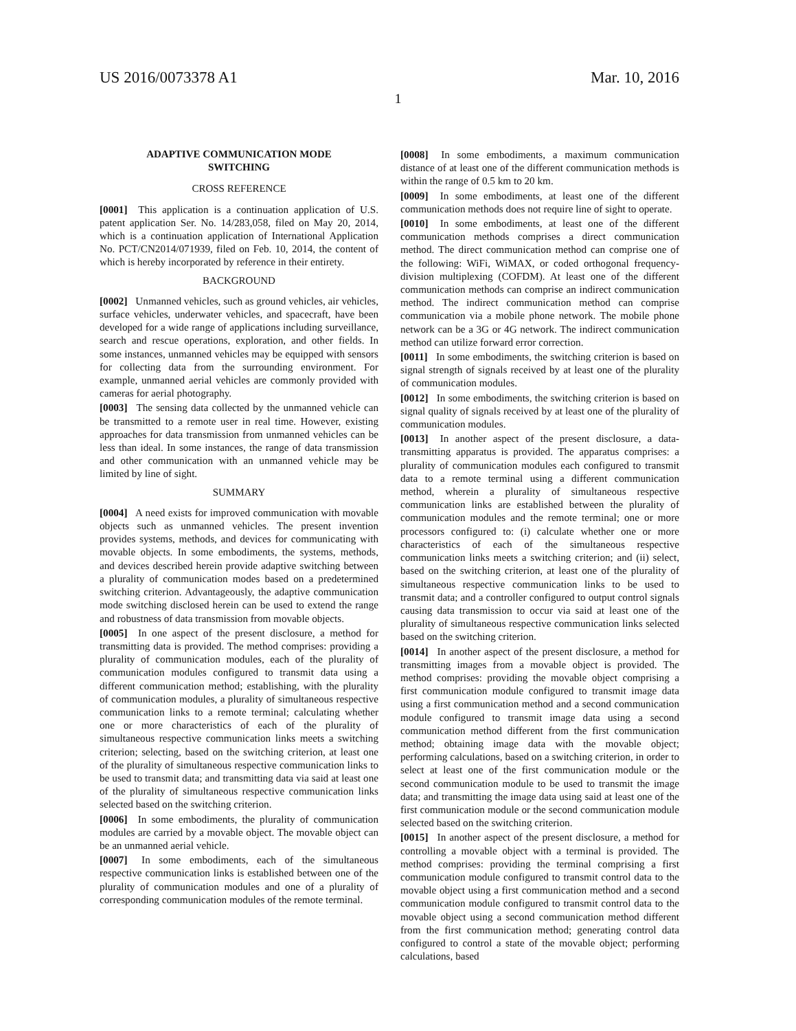US 2016/0073378 A1 Mar. 10, 2016
1
ADAPTIVE COMMUNICATION MODE
SWITCHING
CROSS REFERENCE
[0001] This application is a continuation application of U.S. patent application Ser. No. 14/283,058, filed on May 20, 2014, which is a continuation application of International Application No. PCT/CN2014/071939, filed on Feb. 10, 2014, the content of which is hereby incorporated by reference in their entirety.
BACKGROUND
[0002] Unmanned vehicles, such as ground vehicles, air vehicles, surface vehicles, underwater vehicles, and spacecraft, have been developed for a wide range of applications including surveillance, search and rescue operations, exploration, and other fields. In some instances, unmanned vehicles may be equipped with sensors for collecting data from the surrounding environment. For example, unmanned aerial vehicles are commonly provided with cameras for aerial photography.
[0003] The sensing data collected by the unmanned vehicle can be transmitted to a remote user in real time. However, existing approaches for data transmission from unmanned vehicles can be less than ideal. In some instances, the range of data transmission and other communication with an unmanned vehicle may be limited by line of sight.
SUMMARY
[0004] A need exists for improved communication with movable objects such as unmanned vehicles. The present invention provides systems, methods, and devices for communicating with movable objects. In some embodiments, the systems, methods, and devices described herein provide adaptive switching between a plurality of communication modes based on a predetermined switching criterion. Advantageously, the adaptive communication mode switching disclosed herein can be used to extend the range and robustness of data transmission from movable objects.
[0005] In one aspect of the present disclosure, a method for transmitting data is provided. The method comprises: providing a plurality of communication modules, each of the plurality of communication modules configured to transmit data using a different communication method; establishing, with the plurality of communication modules, a plurality of simultaneous respective communication links to a remote terminal; calculating whether one or more characteristics of each of the plurality of simultaneous respective communication links meets a switching criterion; selecting, based on the switching criterion, at least one of the plurality of simultaneous respective communication links to be used to transmit data; and transmitting data via said at least one of the plurality of simultaneous respective communication links selected based on the switching criterion.
[0006] In some embodiments, the plurality of communication modules are carried by a movable object. The movable object can be an unmanned aerial vehicle.
[0007] In some embodiments, each of the simultaneous respective communication links is established between one of the plurality of communication modules and one of a plurality of corresponding communication modules of the remote terminal.
[0008] In some embodiments, a maximum communication distance of at least one of the different communication methods is within the range of 0.5 km to 20 km.
[0009] In some embodiments, at least one of the different communication methods does not require line of sight to operate.
[0010] In some embodiments, at least one of the different communication methods comprises a direct communication method. The direct communication method can comprise one of the following: WiFi, WiMAX, or coded orthogonal frequency-division multiplexing (COFDM). At least one of the different communication methods can comprise an indirect communication method. The indirect communication method can comprise communication via a mobile phone network. The mobile phone network can be a 3G or 4G network. The indirect communication method can utilize forward error correction.
[0011] In some embodiments, the switching criterion is based on signal strength of signals received by at least one of the plurality of communication modules.
[0012] In some embodiments, the switching criterion is based on signal quality of signals received by at least one of the plurality of communication modules.
[0013] In another aspect of the present disclosure, a data-transmitting apparatus is provided. The apparatus comprises: a plurality of communication modules each configured to transmit data to a remote terminal using a different communication method, wherein a plurality of simultaneous respective communication links are established between the plurality of communication modules and the remote terminal; one or more processors configured to: (i) calculate whether one or more characteristics of each of the simultaneous respective communication links meets a switching criterion; and (ii) select, based on the switching criterion, at least one of the plurality of simultaneous respective communication links to be used to transmit data; and a controller configured to output control signals causing data transmission to occur via said at least one of the plurality of simultaneous respective communication links selected based on the switching criterion.
[0014] In another aspect of the present disclosure, a method for transmitting images from a movable object is provided. The method comprises: providing the movable object comprising a first communication module configured to transmit image data using a first communication method and a second communication module configured to transmit image data using a second communication method different from the first communication method; obtaining image data with the movable object; performing calculations, based on a switching criterion, in order to select at least one of the first communication module or the second communication module to be used to transmit the image data; and transmitting the image data using said at least one of the first communication module or the second communication module selected based on the switching criterion.
[0015] In another aspect of the present disclosure, a method for controlling a movable object with a terminal is provided. The method comprises: providing the terminal comprising a first communication module configured to transmit control data to the movable object using a first communication method and a second communication module configured to transmit control data to the movable object using a second communication method different from the first communication method; generating control data configured to control a state of the movable object; performing calculations, based